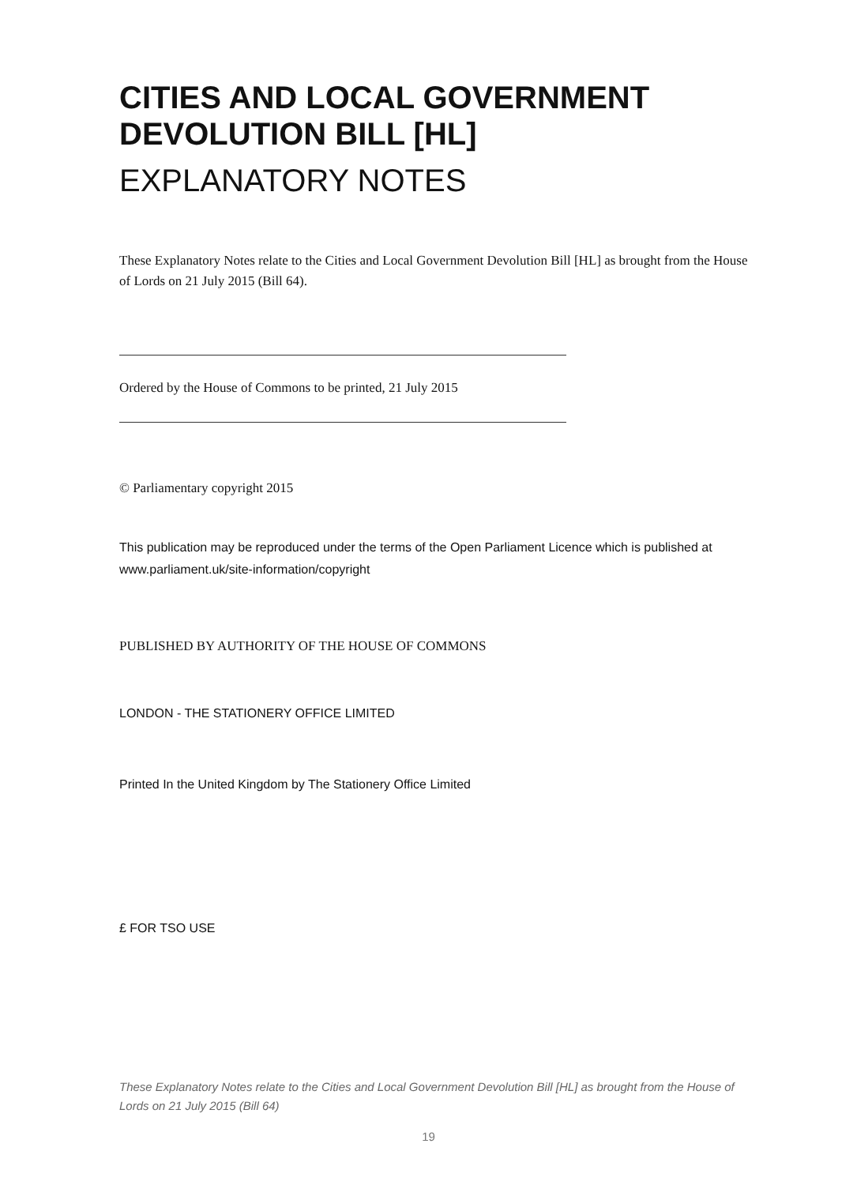CITIES AND LOCAL GOVERNMENT DEVOLUTION BILL [HL]
EXPLANATORY NOTES
These Explanatory Notes relate to the Cities and Local Government Devolution Bill [HL] as brought from the House of Lords on 21 July 2015 (Bill 64).
Ordered by the House of Commons to be printed, 21 July 2015
© Parliamentary copyright 2015
This publication may be reproduced under the terms of the Open Parliament Licence which is published at www.parliament.uk/site-information/copyright
PUBLISHED BY AUTHORITY OF THE HOUSE OF COMMONS
LONDON - THE STATIONERY OFFICE LIMITED
Printed In the United Kingdom by The Stationery Office Limited
£ FOR TSO USE
These Explanatory Notes relate to the Cities and Local Government Devolution Bill [HL] as brought from the House of Lords on 21 July 2015 (Bill 64)
19